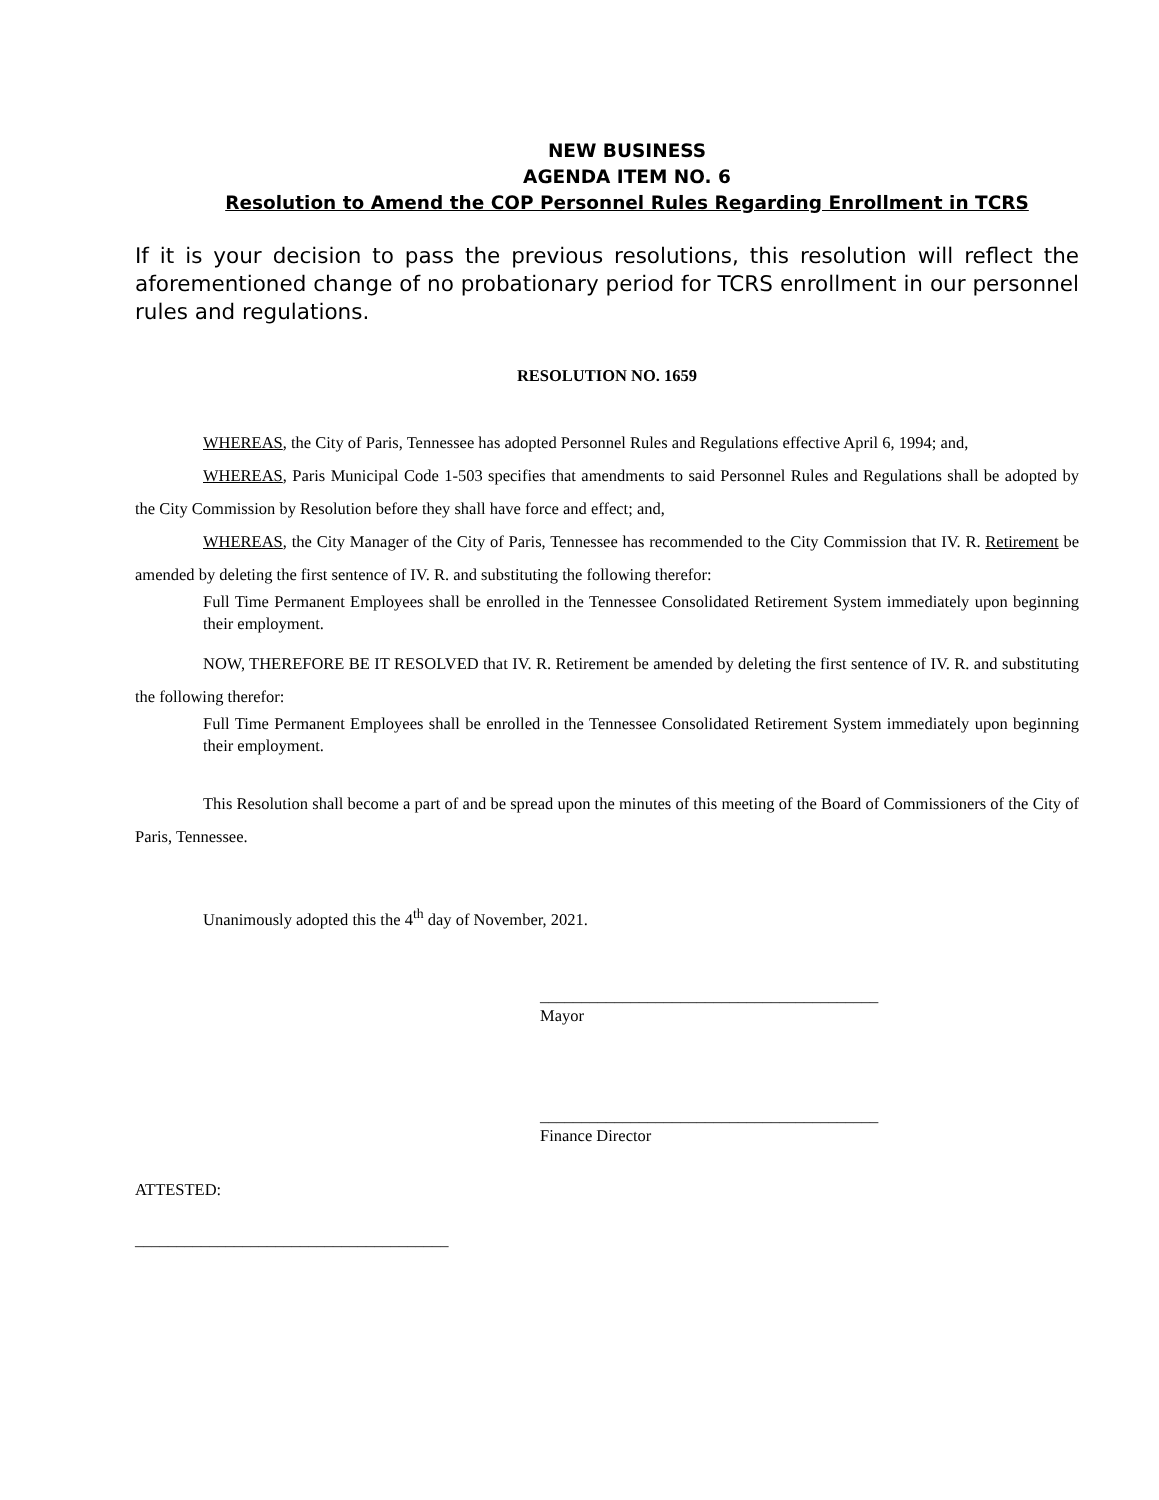NEW BUSINESS
AGENDA ITEM NO. 6
Resolution to Amend the COP Personnel Rules Regarding Enrollment in TCRS
If it is your decision to pass the previous resolutions, this resolution will reflect the aforementioned change of no probationary period for TCRS enrollment in our personnel rules and regulations.
RESOLUTION NO. 1659
WHEREAS, the City of Paris, Tennessee has adopted Personnel Rules and Regulations effective April 6, 1994; and,
WHEREAS, Paris Municipal Code 1-503 specifies that amendments to said Personnel Rules and Regulations shall be adopted by the City Commission by Resolution before they shall have force and effect; and,
WHEREAS, the City Manager of the City of Paris, Tennessee has recommended to the City Commission that IV. R. Retirement be amended by deleting the first sentence of IV. R. and substituting the following therefor:
Full Time Permanent Employees shall be enrolled in the Tennessee Consolidated Retirement System immediately upon beginning their employment.
NOW, THEREFORE BE IT RESOLVED that IV. R. Retirement be amended by deleting the first sentence of IV. R. and substituting the following therefor:
Full Time Permanent Employees shall be enrolled in the Tennessee Consolidated Retirement System immediately upon beginning their employment.
This Resolution shall become a part of and be spread upon the minutes of this meeting of the Board of Commissioners of the City of Paris, Tennessee.
Unanimously adopted this the 4<sup>th</sup> day of November, 2021.
_________________________________________
Mayor
_________________________________________
Finance Director
ATTESTED:
______________________________________